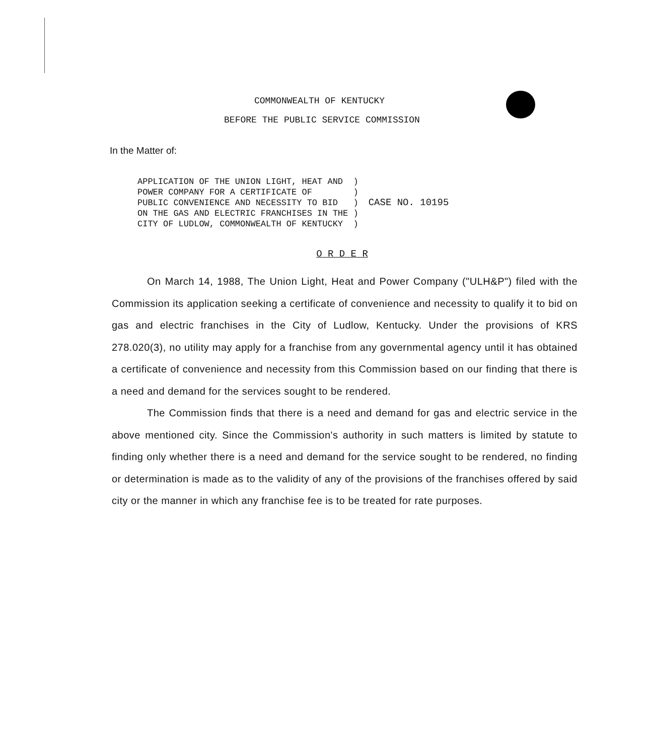COMMONWEALTH OF KENTUCKY
BEFORE THE PUBLIC SERVICE COMMISSION
In the Matter of:
APPLICATION OF THE UNION LIGHT, HEAT AND  )
POWER COMPANY FOR A CERTIFICATE OF        )
PUBLIC CONVENIENCE AND NECESSITY TO BID   )
ON THE GAS AND ELECTRIC FRANCHISES IN THE )
CITY OF LUDLOW, COMMONWEALTH OF KENTUCKY  )
CASE NO. 10195
O R D E R
On March 14, 1988, The Union Light, Heat and Power Company ("ULH&P") filed with the Commission its application seeking a certificate of convenience and necessity to qualify it to bid on gas and electric franchises in the City of Ludlow, Kentucky. Under the provisions of KRS 278.020(3), no utility may apply for a franchise from any governmental agency until it has obtained a certificate of convenience and necessity from this Commission based on our finding that there is a need and demand for the services sought to be rendered.
The Commission finds that there is a need and demand for gas and electric service in the above mentioned city. Since the Commission's authority in such matters is limited by statute to finding only whether there is a need and demand for the service sought to be rendered, no finding or determination is made as to the validity of any of the provisions of the franchises offered by said city or the manner in which any franchise fee is to be treated for rate purposes.